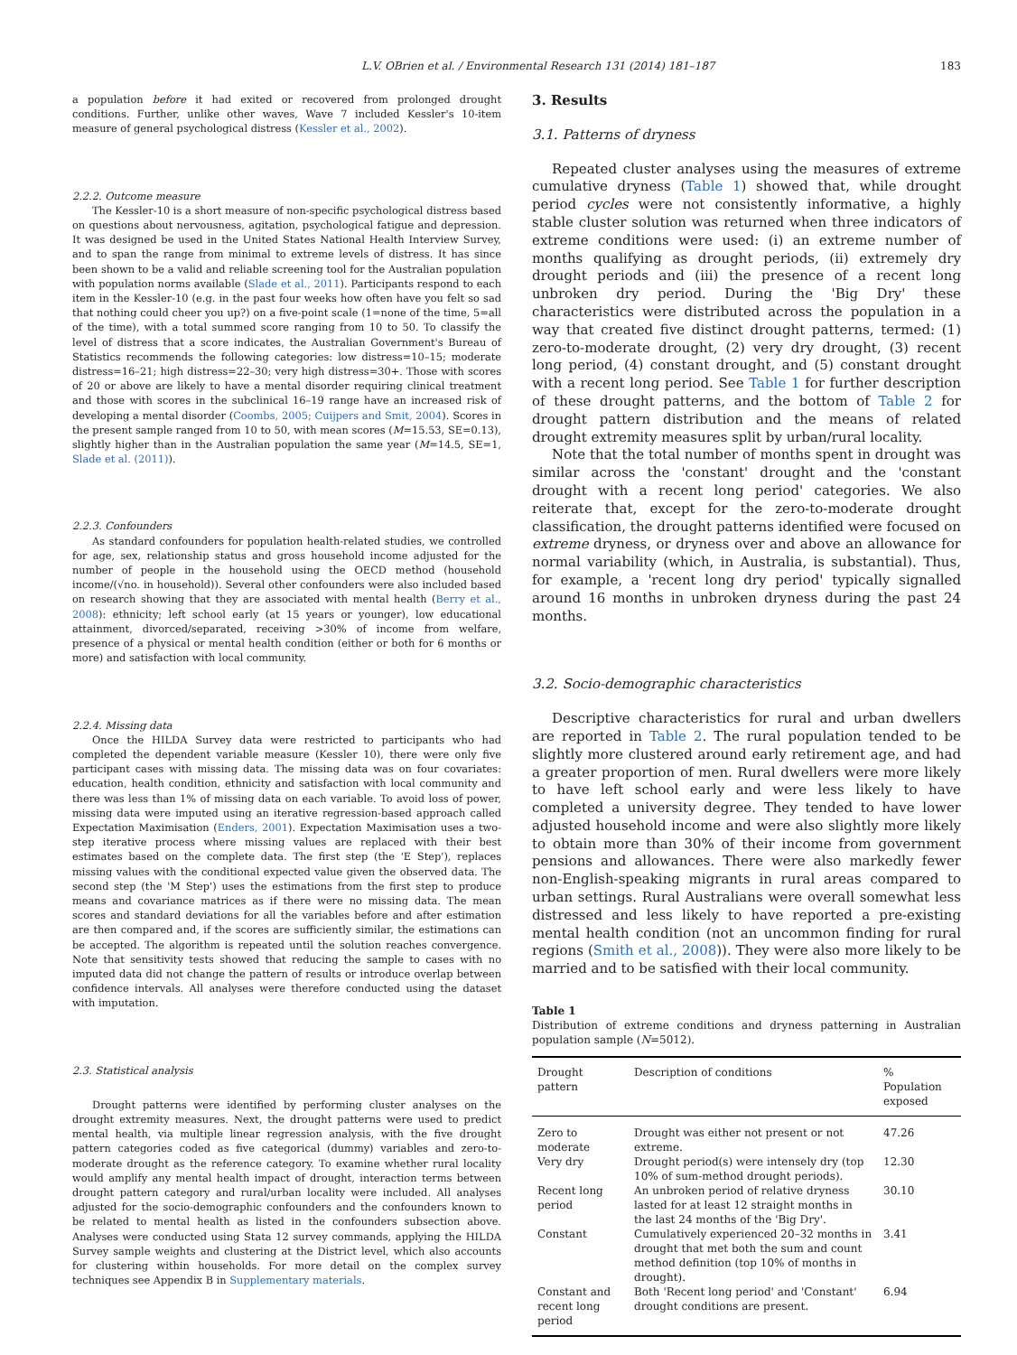L.V. OBrien et al. / Environmental Research 131 (2014) 181–187 183
a population before it had exited or recovered from prolonged drought conditions. Further, unlike other waves, Wave 7 included Kessler's 10-item measure of general psychological distress (Kessler et al., 2002).
2.2.2. Outcome measure
The Kessler-10 is a short measure of non-specific psychological distress based on questions about nervousness, agitation, psychological fatigue and depression. It was designed be used in the United States National Health Interview Survey, and to span the range from minimal to extreme levels of distress. It has since been shown to be a valid and reliable screening tool for the Australian population with population norms available (Slade et al., 2011). Participants respond to each item in the Kessler-10 (e.g. in the past four weeks how often have you felt so sad that nothing could cheer you up?) on a five-point scale (1=none of the time, 5=all of the time), with a total summed score ranging from 10 to 50. To classify the level of distress that a score indicates, the Australian Government's Bureau of Statistics recommends the following categories: low distress=10–15; moderate distress=16–21; high distress=22–30; very high distress=30+. Those with scores of 20 or above are likely to have a mental disorder requiring clinical treatment and those with scores in the subclinical 16–19 range have an increased risk of developing a mental disorder (Coombs, 2005; Cuijpers and Smit, 2004). Scores in the present sample ranged from 10 to 50, with mean scores (M=15.53, SE=0.13), slightly higher than in the Australian population the same year (M=14.5, SE=1, Slade et al. (2011)).
2.2.3. Confounders
As standard confounders for population health-related studies, we controlled for age, sex, relationship status and gross household income adjusted for the number of people in the household using the OECD method (household income/(√no. in household)). Several other confounders were also included based on research showing that they are associated with mental health (Berry et al., 2008): ethnicity; left school early (at 15 years or younger), low educational attainment, divorced/separated, receiving >30% of income from welfare, presence of a physical or mental health condition (either or both for 6 months or more) and satisfaction with local community.
2.2.4. Missing data
Once the HILDA Survey data were restricted to participants who had completed the dependent variable measure (Kessler 10), there were only five participant cases with missing data. The missing data was on four covariates: education, health condition, ethnicity and satisfaction with local community and there was less than 1% of missing data on each variable. To avoid loss of power, missing data were imputed using an iterative regression-based approach called Expectation Maximisation (Enders, 2001). Expectation Maximisation uses a two-step iterative process where missing values are replaced with their best estimates based on the complete data. The first step (the 'E Step'), replaces missing values with the conditional expected value given the observed data. The second step (the 'M Step') uses the estimations from the first step to produce means and covariance matrices as if there were no missing data. The mean scores and standard deviations for all the variables before and after estimation are then compared and, if the scores are sufficiently similar, the estimations can be accepted. The algorithm is repeated until the solution reaches convergence. Note that sensitivity tests showed that reducing the sample to cases with no imputed data did not change the pattern of results or introduce overlap between confidence intervals. All analyses were therefore conducted using the dataset with imputation.
2.3. Statistical analysis
Drought patterns were identified by performing cluster analyses on the drought extremity measures. Next, the drought patterns were used to predict mental health, via multiple linear regression analysis, with the five drought pattern categories coded as five categorical (dummy) variables and zero-to-moderate drought as the reference category. To examine whether rural locality would amplify any mental health impact of drought, interaction terms between drought pattern category and rural/urban locality were included. All analyses adjusted for the socio-demographic confounders and the confounders known to be related to mental health as listed in the confounders subsection above. Analyses were conducted using Stata 12 survey commands, applying the HILDA Survey sample weights and clustering at the District level, which also accounts for clustering within households. For more detail on the complex survey techniques see Appendix B in Supplementary materials.
3. Results
3.1. Patterns of dryness
Repeated cluster analyses using the measures of extreme cumulative dryness (Table 1) showed that, while drought period cycles were not consistently informative, a highly stable cluster solution was returned when three indicators of extreme conditions were used: (i) an extreme number of months qualifying as drought periods, (ii) extremely dry drought periods and (iii) the presence of a recent long unbroken dry period. During the 'Big Dry' these characteristics were distributed across the population in a way that created five distinct drought patterns, termed: (1) zero-to-moderate drought, (2) very dry drought, (3) recent long period, (4) constant drought, and (5) constant drought with a recent long period. See Table 1 for further description of these drought patterns, and the bottom of Table 2 for drought pattern distribution and the means of related drought extremity measures split by urban/rural locality.
Note that the total number of months spent in drought was similar across the 'constant' drought and the 'constant drought with a recent long period' categories. We also reiterate that, except for the zero-to-moderate drought classification, the drought patterns identified were focused on extreme dryness, or dryness over and above an allowance for normal variability (which, in Australia, is substantial). Thus, for example, a 'recent long dry period' typically signalled around 16 months in unbroken dryness during the past 24 months.
3.2. Socio-demographic characteristics
Descriptive characteristics for rural and urban dwellers are reported in Table 2. The rural population tended to be slightly more clustered around early retirement age, and had a greater proportion of men. Rural dwellers were more likely to have left school early and were less likely to have completed a university degree. They tended to have lower adjusted household income and were also slightly more likely to obtain more than 30% of their income from government pensions and allowances. There were also markedly fewer non-English-speaking migrants in rural areas compared to urban settings. Rural Australians were overall somewhat less distressed and less likely to have reported a pre-existing mental health condition (not an uncommon finding for rural regions (Smith et al., 2008)). They were also more likely to be married and to be satisfied with their local community.
Table 1
Distribution of extreme conditions and dryness patterning in Australian population sample (N=5012).
| Drought pattern | Description of conditions | % Population exposed |
| --- | --- | --- |
| Zero to moderate | Drought was either not present or not extreme. | 47.26 |
| Very dry | Drought period(s) were intensely dry (top 10% of sum-method drought periods). | 12.30 |
| Recent long period | An unbroken period of relative dryness lasted for at least 12 straight months in the last 24 months of the 'Big Dry'. | 30.10 |
| Constant | Cumulatively experienced 20–32 months in drought that met both the sum and count method definition (top 10% of months in drought). | 3.41 |
| Constant and recent long period | Both 'Recent long period' and 'Constant' drought conditions are present. | 6.94 |